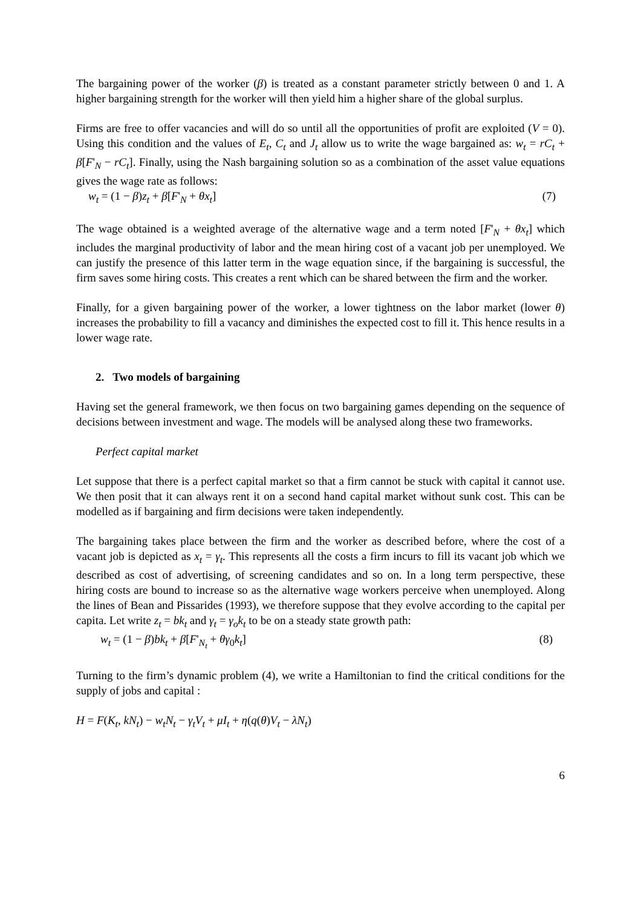The bargaining power of the worker (β) is treated as a constant parameter strictly between 0 and 1. A higher bargaining strength for the worker will then yield him a higher share of the global surplus.
Firms are free to offer vacancies and will do so until all the opportunities of profit are exploited (V = 0). Using this condition and the values of E<sub>t</sub>, C<sub>t</sub> and J<sub>t</sub> allow us to write the wage bargained as: w<sub>t</sub> = rC<sub>t</sub> + β[F'<sub>N</sub> − rC<sub>t</sub>]. Finally, using the Nash bargaining solution so as a combination of the asset value equations gives the wage rate as follows:
w<sub>t</sub> = (1 − β)z<sub>t</sub> + β[F'<sub>N</sub> + θx<sub>t</sub>] (7)
The wage obtained is a weighted average of the alternative wage and a term noted [F'<sub>N</sub> + θx<sub>t</sub>] which includes the marginal productivity of labor and the mean hiring cost of a vacant job per unemployed. We can justify the presence of this latter term in the wage equation since, if the bargaining is successful, the firm saves some hiring costs. This creates a rent which can be shared between the firm and the worker.
Finally, for a given bargaining power of the worker, a lower tightness on the labor market (lower θ) increases the probability to fill a vacancy and diminishes the expected cost to fill it. This hence results in a lower wage rate.
2. Two models of bargaining
Having set the general framework, we then focus on two bargaining games depending on the sequence of decisions between investment and wage. The models will be analysed along these two frameworks.
Perfect capital market
Let suppose that there is a perfect capital market so that a firm cannot be stuck with capital it cannot use. We then posit that it can always rent it on a second hand capital market without sunk cost. This can be modelled as if bargaining and firm decisions were taken independently.
The bargaining takes place between the firm and the worker as described before, where the cost of a vacant job is depicted as x<sub>t</sub> = γ<sub>t</sub>. This represents all the costs a firm incurs to fill its vacant job which we described as cost of advertising, of screening candidates and so on. In a long term perspective, these hiring costs are bound to increase so as the alternative wage workers perceive when unemployed. Along the lines of Bean and Pissarides (1993), we therefore suppose that they evolve according to the capital per capita. Let write z<sub>t</sub> = bk<sub>t</sub> and γ<sub>t</sub> = γ<sub>o</sub>k<sub>t</sub> to be on a steady state growth path:
w<sub>t</sub> = (1 − β)bk<sub>t</sub> + β[F'<sub>N<sub>t</sub></sub> + θγ<sub>0</sub>k<sub>t</sub>] (8)
Turning to the firm’s dynamic problem (4), we write a Hamiltonian to find the critical conditions for the supply of jobs and capital :
H = F(K<sub>t</sub>, kN<sub>t</sub>) − w<sub>t</sub>N<sub>t</sub> − γ<sub>t</sub>V<sub>t</sub> + μI<sub>t</sub> + η(q(θ)V<sub>t</sub> − λN<sub>t</sub>)
6